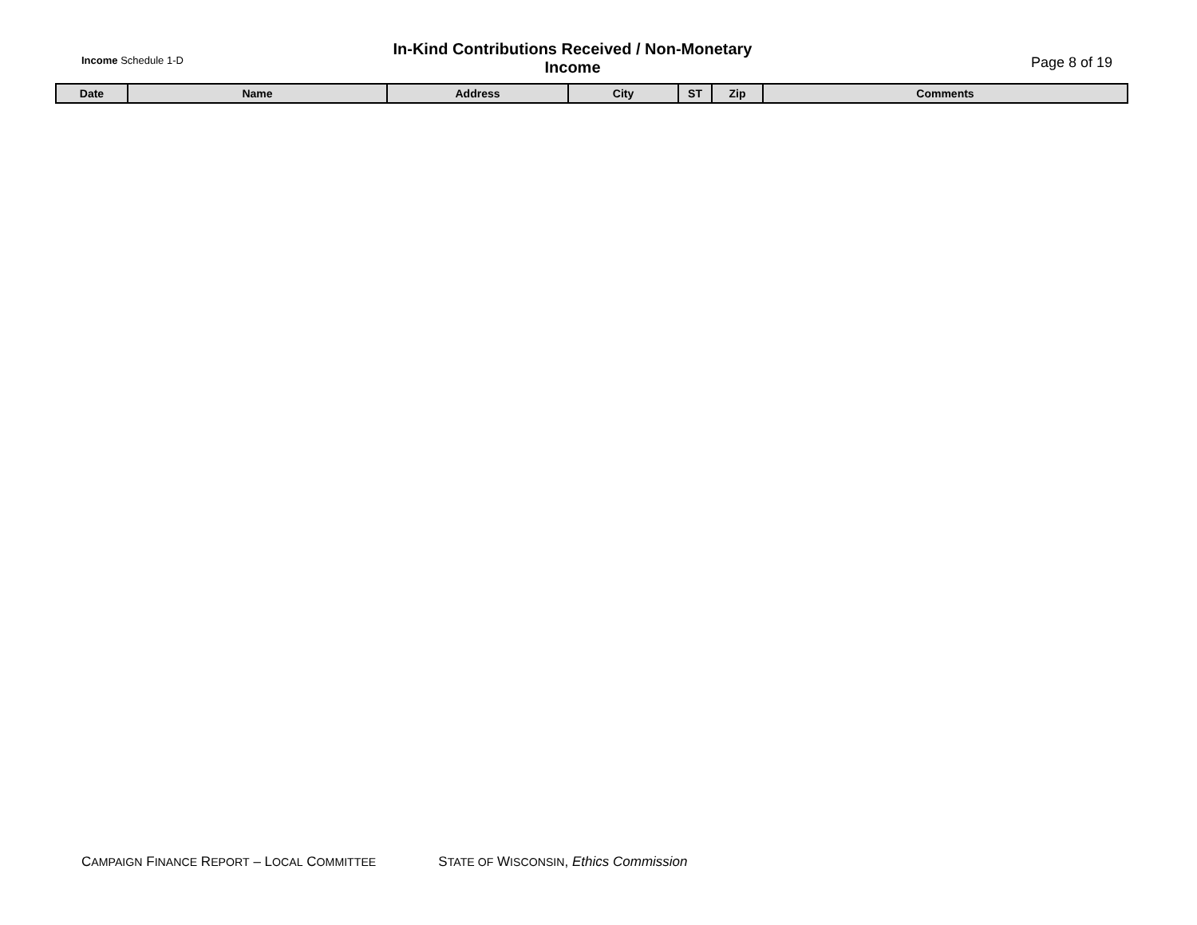Income Schedule 1-D
In-Kind Contributions Received / Non-Monetary Income
Page 8 of 19
| Date | Name | Address | City | ST | Zip | Comments |
| --- | --- | --- | --- | --- | --- | --- |
CAMPAIGN FINANCE REPORT – LOCAL COMMITTEE STATE OF WISCONSIN, Ethics Commission